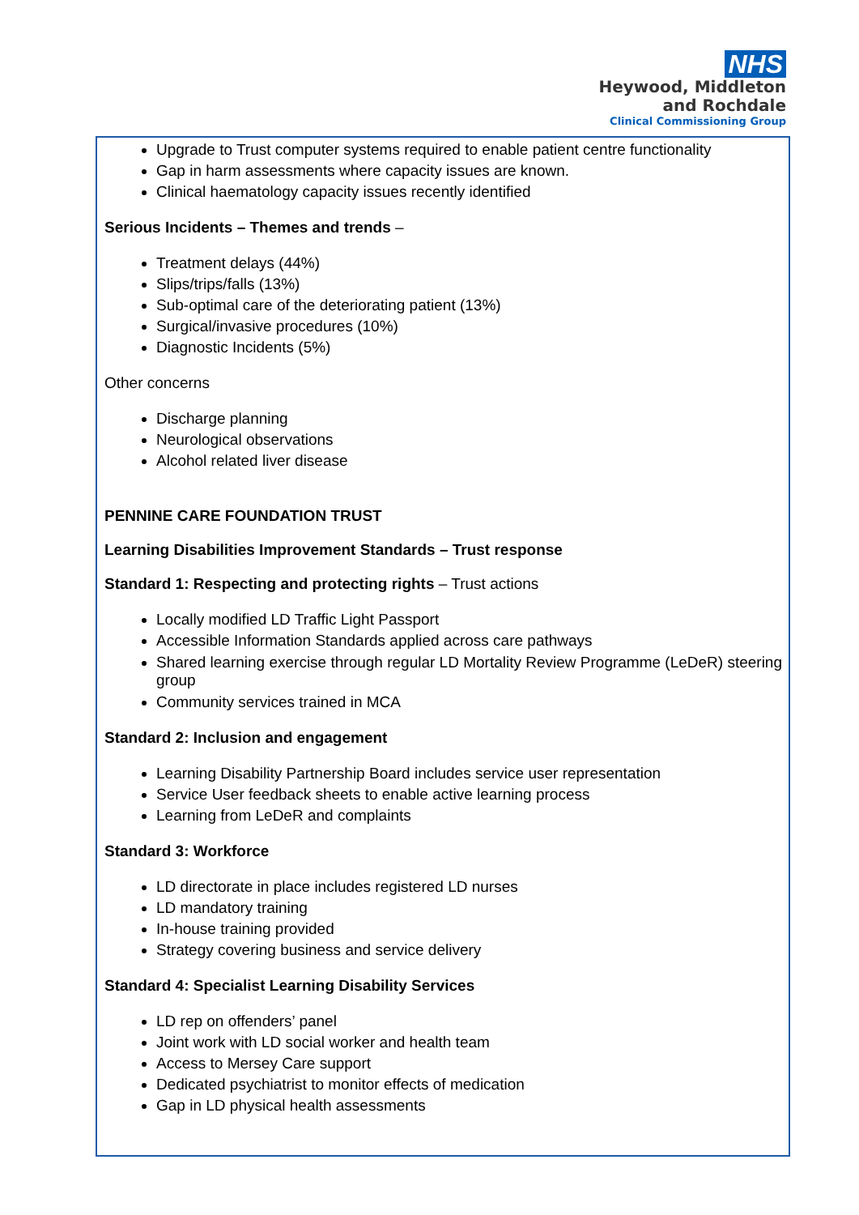NHS
Heywood, Middleton
and Rochdale
Clinical Commissioning Group
Upgrade to Trust computer systems required to enable patient centre functionality
Gap in harm assessments where capacity issues are known.
Clinical haematology capacity issues recently identified
Serious Incidents – Themes and trends –
Treatment delays (44%)
Slips/trips/falls (13%)
Sub-optimal care of the deteriorating patient (13%)
Surgical/invasive procedures (10%)
Diagnostic Incidents (5%)
Other concerns
Discharge planning
Neurological observations
Alcohol related liver disease
PENNINE CARE FOUNDATION TRUST
Learning Disabilities Improvement Standards – Trust response
Standard 1: Respecting and protecting rights – Trust actions
Locally modified LD Traffic Light Passport
Accessible Information Standards applied across care pathways
Shared learning exercise through regular LD Mortality Review Programme (LeDeR) steering group
Community services trained in MCA
Standard 2: Inclusion and engagement
Learning Disability Partnership Board includes service user representation
Service User feedback sheets to enable active learning process
Learning from LeDeR and complaints
Standard 3: Workforce
LD directorate in place includes registered LD nurses
LD mandatory training
In-house training provided
Strategy covering business and service delivery
Standard 4: Specialist Learning Disability Services
LD rep on offenders’ panel
Joint work with LD social worker and health team
Access to Mersey Care support
Dedicated psychiatrist to monitor effects of medication
Gap in LD physical health assessments